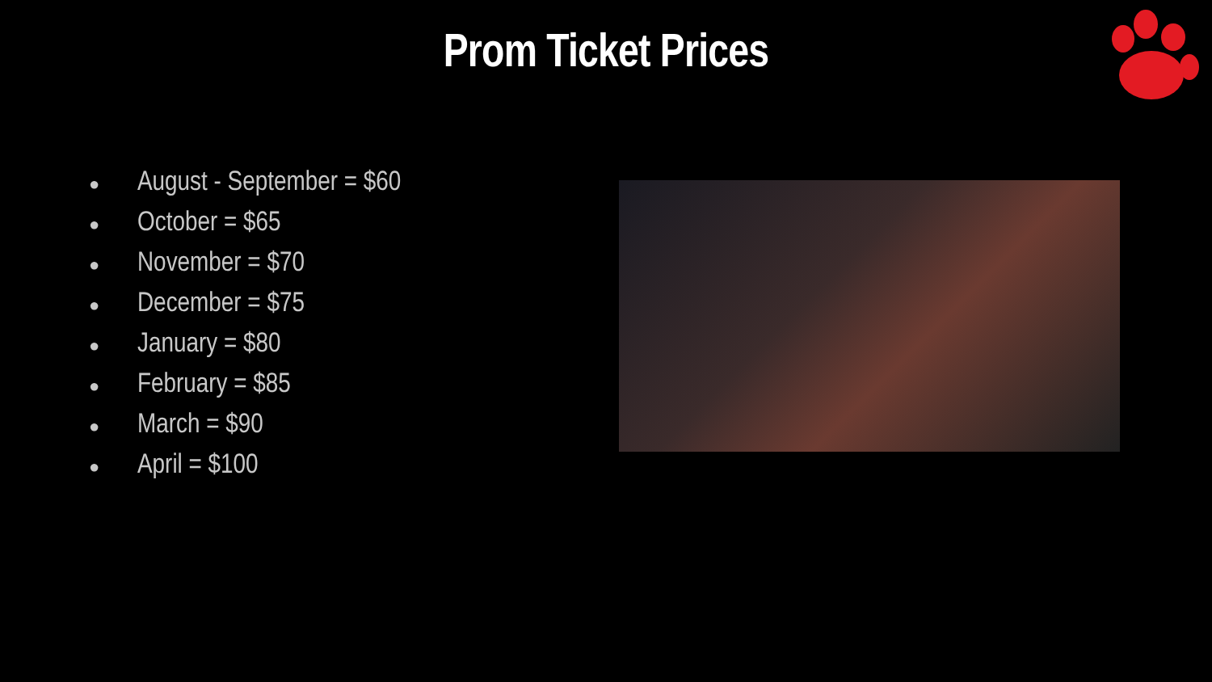Prom Ticket Prices
● August - September = $60
● October = $65
● November = $70
● December = $75
● January = $80
● February = $85
● March = $90
● April = $100